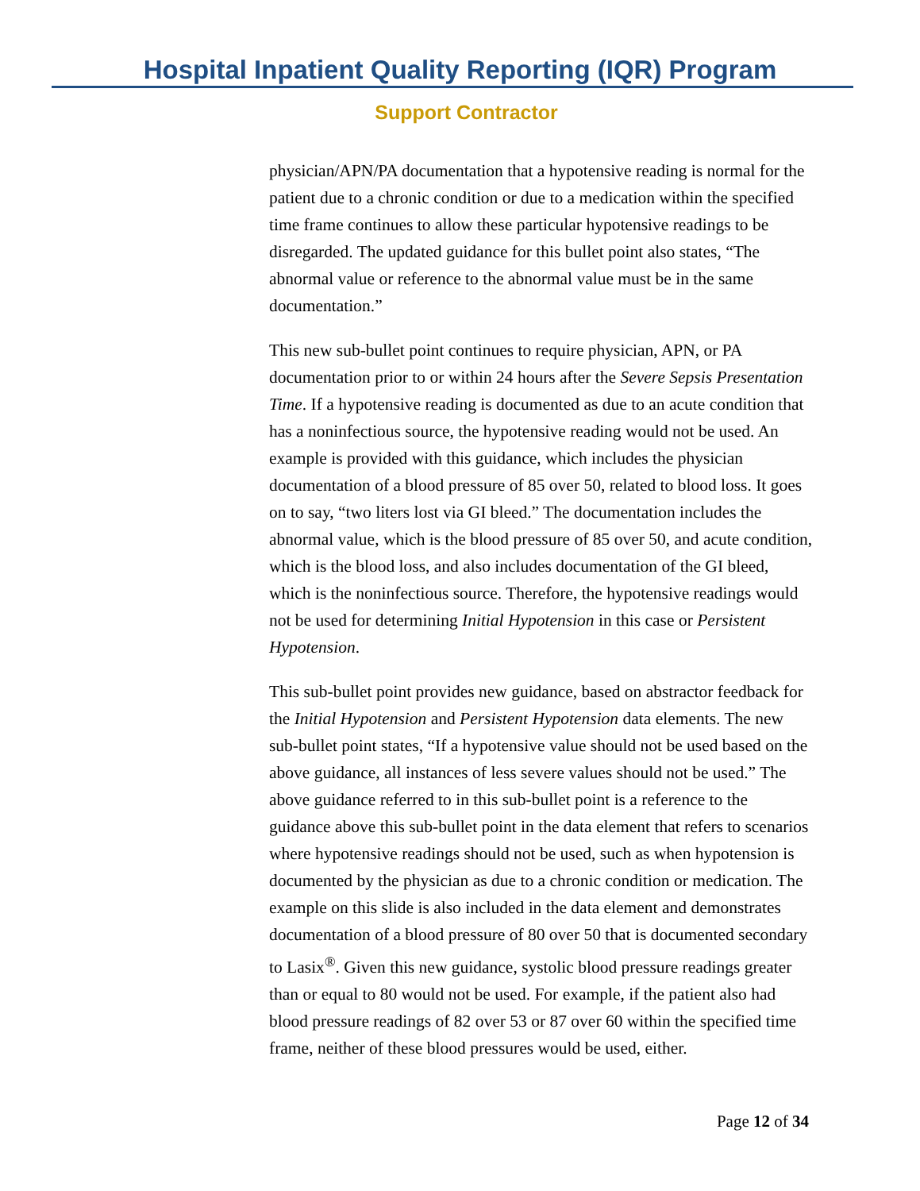Hospital Inpatient Quality Reporting (IQR) Program
Support Contractor
physician/APN/PA documentation that a hypotensive reading is normal for the patient due to a chronic condition or due to a medication within the specified time frame continues to allow these particular hypotensive readings to be disregarded. The updated guidance for this bullet point also states, “The abnormal value or reference to the abnormal value must be in the same documentation.”
This new sub-bullet point continues to require physician, APN, or PA documentation prior to or within 24 hours after the Severe Sepsis Presentation Time. If a hypotensive reading is documented as due to an acute condition that has a noninfectious source, the hypotensive reading would not be used. An example is provided with this guidance, which includes the physician documentation of a blood pressure of 85 over 50, related to blood loss. It goes on to say, “two liters lost via GI bleed.” The documentation includes the abnormal value, which is the blood pressure of 85 over 50, and acute condition, which is the blood loss, and also includes documentation of the GI bleed, which is the noninfectious source. Therefore, the hypotensive readings would not be used for determining Initial Hypotension in this case or Persistent Hypotension.
This sub-bullet point provides new guidance, based on abstractor feedback for the Initial Hypotension and Persistent Hypotension data elements. The new sub-bullet point states, “If a hypotensive value should not be used based on the above guidance, all instances of less severe values should not be used.” The above guidance referred to in this sub-bullet point is a reference to the guidance above this sub-bullet point in the data element that refers to scenarios where hypotensive readings should not be used, such as when hypotension is documented by the physician as due to a chronic condition or medication. The example on this slide is also included in the data element and demonstrates documentation of a blood pressure of 80 over 50 that is documented secondary to Lasix<sup>®</sup>. Given this new guidance, systolic blood pressure readings greater than or equal to 80 would not be used. For example, if the patient also had blood pressure readings of 82 over 53 or 87 over 60 within the specified time frame, neither of these blood pressures would be used, either.
Page 12 of 34